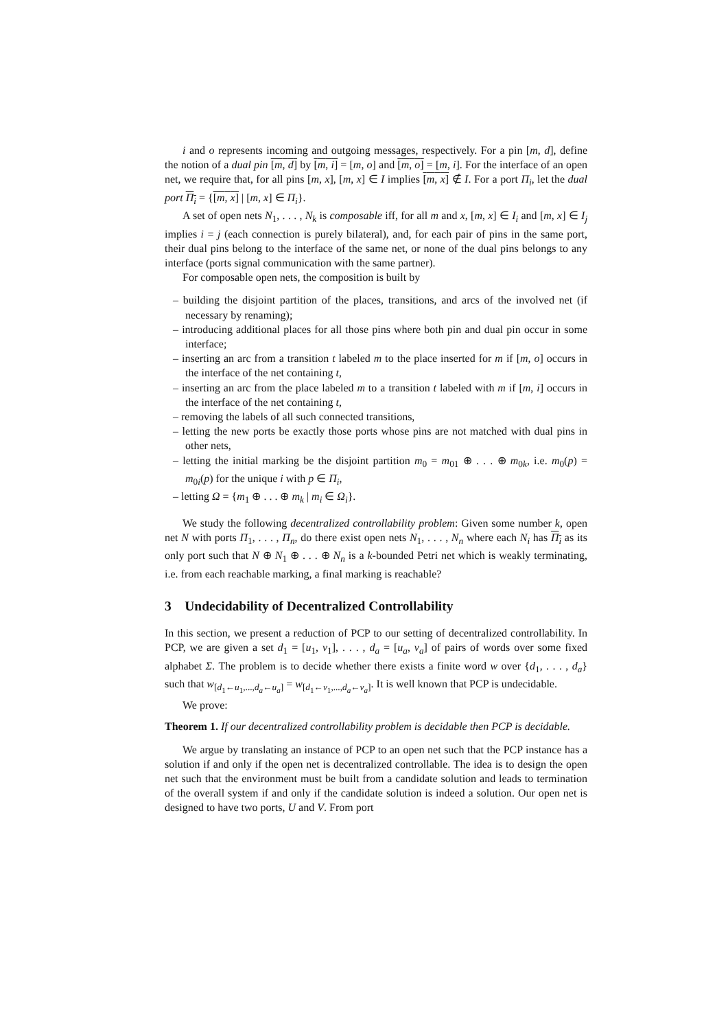i and o represents incoming and outgoing messages, respectively. For a pin [m, d], define the notion of a dual pin [m, d] by [m, i] = [m, o] and [m, o] = [m, i]. For the interface of an open net, we require that, for all pins [m, x], [m, x] ∈ I implies [m, x] ∉ I. For a port Π<sub>i</sub>, let the dual port Π<sub>i</sub> = {[m, x] | [m, x] ∈ Π<sub>i</sub>}.
A set of open nets N<sub>1</sub>, . . . , N<sub>k</sub> is composable iff, for all m and x, [m, x] ∈ I<sub>i</sub> and [m, x] ∈ I<sub>j</sub> implies i = j (each connection is purely bilateral), and, for each pair of pins in the same port, their dual pins belong to the interface of the same net, or none of the dual pins belongs to any interface (ports signal communication with the same partner).
For composable open nets, the composition is built by
– building the disjoint partition of the places, transitions, and arcs of the involved net (if necessary by renaming);
– introducing additional places for all those pins where both pin and dual pin occur in some interface;
– inserting an arc from a transition t labeled m to the place inserted for m if [m, o] occurs in the interface of the net containing t,
– inserting an arc from the place labeled m to a transition t labeled with m if [m, i] occurs in the interface of the net containing t,
– removing the labels of all such connected transitions,
– letting the new ports be exactly those ports whose pins are not matched with dual pins in other nets,
– letting the initial marking be the disjoint partition m<sub>0</sub> = m<sub>01</sub> ⊕ . . . ⊕ m<sub>0k</sub>, i.e. m<sub>0</sub>(p) = m<sub>0i</sub>(p) for the unique i with p ∈ Π<sub>i</sub>,
– letting Ω = {m<sub>1</sub> ⊕ . . . ⊕ m<sub>k</sub> | m<sub>i</sub> ∈ Ω<sub>i</sub>}.
We study the following decentralized controllability problem: Given some number k, open net N with ports Π<sub>1</sub>, . . . , Π<sub>n</sub>, do there exist open nets N<sub>1</sub>, . . . , N<sub>n</sub> where each N<sub>i</sub> has Π<sub>i</sub> as its only port such that N ⊕ N<sub>1</sub> ⊕ . . . ⊕ N<sub>n</sub> is a k-bounded Petri net which is weakly terminating, i.e. from each reachable marking, a final marking is reachable?
3 Undecidability of Decentralized Controllability
In this section, we present a reduction of PCP to our setting of decentralized controllability. In PCP, we are given a set d<sub>1</sub> = [u<sub>1</sub>, v<sub>1</sub>], . . . , d<sub>a</sub> = [u<sub>a</sub>, v<sub>a</sub>] of pairs of words over some fixed alphabet Σ. The problem is to decide whether there exists a finite word w over {d<sub>1</sub>, . . . , d<sub>a</sub>} such that w<sub>[d<sub>1</sub>←u<sub>1</sub>,...,d<sub>a</sub>←u<sub>a</sub>]</sub> = w<sub>[d<sub>1</sub>←v<sub>1</sub>,...,d<sub>a</sub>←v<sub>a</sub>]</sub>. It is well known that PCP is undecidable.
We prove:
Theorem 1. If our decentralized controllability problem is decidable then PCP is decidable.
We argue by translating an instance of PCP to an open net such that the PCP instance has a solution if and only if the open net is decentralized controllable. The idea is to design the open net such that the environment must be built from a candidate solution and leads to termination of the overall system if and only if the candidate solution is indeed a solution. Our open net is designed to have two ports, U and V. From port